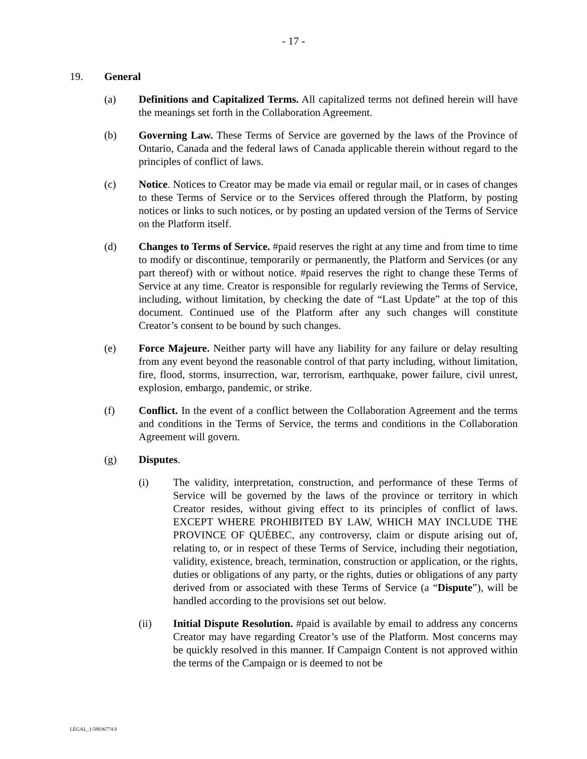- 17 -
19. General
(a) Definitions and Capitalized Terms. All capitalized terms not defined herein will have the meanings set forth in the Collaboration Agreement.
(b) Governing Law. These Terms of Service are governed by the laws of the Province of Ontario, Canada and the federal laws of Canada applicable therein without regard to the principles of conflict of laws.
(c) Notice. Notices to Creator may be made via email or regular mail, or in cases of changes to these Terms of Service or to the Services offered through the Platform, by posting notices or links to such notices, or by posting an updated version of the Terms of Service on the Platform itself.
(d) Changes to Terms of Service. #paid reserves the right at any time and from time to time to modify or discontinue, temporarily or permanently, the Platform and Services (or any part thereof) with or without notice. #paid reserves the right to change these Terms of Service at any time. Creator is responsible for regularly reviewing the Terms of Service, including, without limitation, by checking the date of “Last Update” at the top of this document. Continued use of the Platform after any such changes will constitute Creator’s consent to be bound by such changes.
(e) Force Majeure. Neither party will have any liability for any failure or delay resulting from any event beyond the reasonable control of that party including, without limitation, fire, flood, storms, insurrection, war, terrorism, earthquake, power failure, civil unrest, explosion, embargo, pandemic, or strike.
(f) Conflict. In the event of a conflict between the Collaboration Agreement and the terms and conditions in the Terms of Service, the terms and conditions in the Collaboration Agreement will govern.
(g) Disputes.
(i) The validity, interpretation, construction, and performance of these Terms of Service will be governed by the laws of the province or territory in which Creator resides, without giving effect to its principles of conflict of laws. EXCEPT WHERE PROHIBITED BY LAW, WHICH MAY INCLUDE THE PROVINCE OF QUÉBEC, any controversy, claim or dispute arising out of, relating to, or in respect of these Terms of Service, including their negotiation, validity, existence, breach, termination, construction or application, or the rights, duties or obligations of any party, or the rights, duties or obligations of any party derived from or associated with these Terms of Service (a “Dispute”), will be handled according to the provisions set out below.
(ii) Initial Dispute Resolution. #paid is available by email to address any concerns Creator may have regarding Creator’s use of the Platform. Most concerns may be quickly resolved in this manner. If Campaign Content is not approved within the terms of the Campaign or is deemed to not be
LEGAL_1:58936774.9